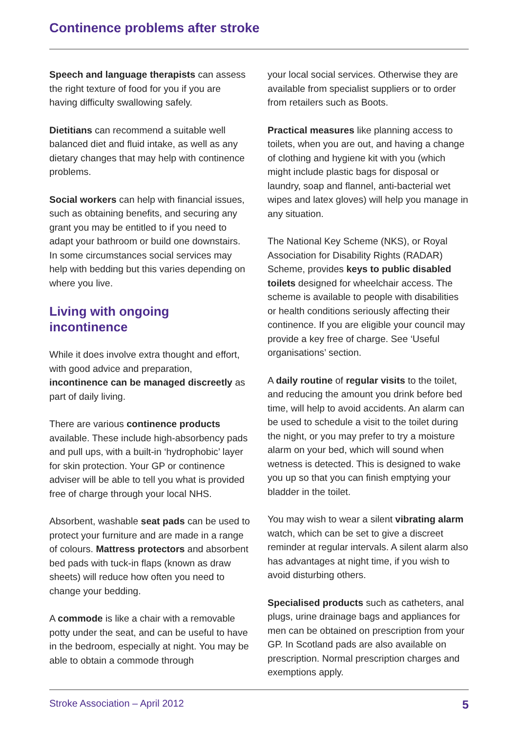Continence problems after stroke
Speech and language therapists can assess the right texture of food for you if you are having difficulty swallowing safely.
Dietitians can recommend a suitable well balanced diet and fluid intake, as well as any dietary changes that may help with continence problems.
Social workers can help with financial issues, such as obtaining benefits, and securing any grant you may be entitled to if you need to adapt your bathroom or build one downstairs. In some circumstances social services may help with bedding but this varies depending on where you live.
Living with ongoing incontinence
While it does involve extra thought and effort, with good advice and preparation, incontinence can be managed discreetly as part of daily living.
There are various continence products available. These include high-absorbency pads and pull ups, with a built-in ‘hydrophobic’ layer for skin protection. Your GP or continence adviser will be able to tell you what is provided free of charge through your local NHS.
Absorbent, washable seat pads can be used to protect your furniture and are made in a range of colours. Mattress protectors and absorbent bed pads with tuck-in flaps (known as draw sheets) will reduce how often you need to change your bedding.
A commode is like a chair with a removable potty under the seat, and can be useful to have in the bedroom, especially at night. You may be able to obtain a commode through
your local social services. Otherwise they are available from specialist suppliers or to order from retailers such as Boots.
Practical measures like planning access to toilets, when you are out, and having a change of clothing and hygiene kit with you (which might include plastic bags for disposal or laundry, soap and flannel, anti-bacterial wet wipes and latex gloves) will help you manage in any situation.
The National Key Scheme (NKS), or Royal Association for Disability Rights (RADAR) Scheme, provides keys to public disabled toilets designed for wheelchair access. The scheme is available to people with disabilities or health conditions seriously affecting their continence. If you are eligible your council may provide a key free of charge. See ‘Useful organisations’ section.
A daily routine of regular visits to the toilet, and reducing the amount you drink before bed time, will help to avoid accidents. An alarm can be used to schedule a visit to the toilet during the night, or you may prefer to try a moisture alarm on your bed, which will sound when wetness is detected. This is designed to wake you up so that you can finish emptying your bladder in the toilet.
You may wish to wear a silent vibrating alarm watch, which can be set to give a discreet reminder at regular intervals. A silent alarm also has advantages at night time, if you wish to avoid disturbing others.
Specialised products such as catheters, anal plugs, urine drainage bags and appliances for men can be obtained on prescription from your GP. In Scotland pads are also available on prescription. Normal prescription charges and exemptions apply.
Stroke Association – April 2012 5